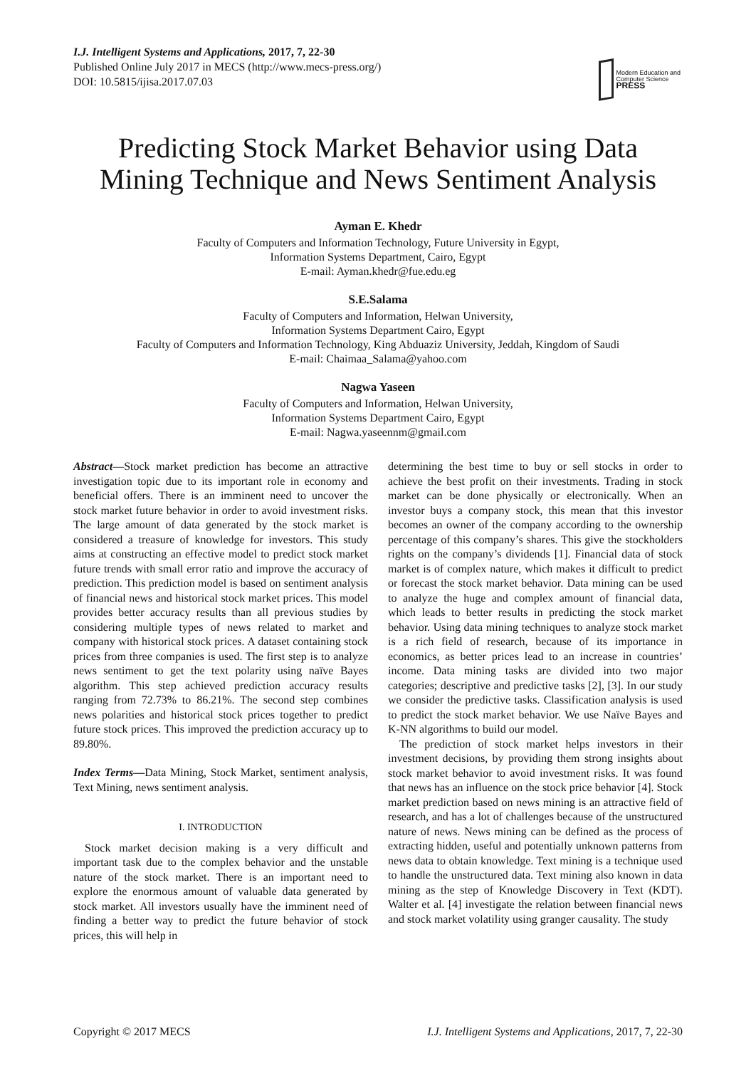I.J. Intelligent Systems and Applications, 2017, 7, 22-30
Published Online July 2017 in MECS (http://www.mecs-press.org/)
DOI: 10.5815/ijisa.2017.07.03
Modern Education and Computer Science
PRESS
Predicting Stock Market Behavior using Data Mining Technique and News Sentiment Analysis
Ayman E. Khedr
Faculty of Computers and Information Technology, Future University in Egypt,
Information Systems Department, Cairo, Egypt
E-mail: Ayman.khedr@fue.edu.eg
S.E.Salama
Faculty of Computers and Information, Helwan University,
Information Systems Department Cairo, Egypt
Faculty of Computers and Information Technology, King Abduaziz University, Jeddah, Kingdom of Saudi
E-mail: Chaimaa_Salama@yahoo.com
Nagwa Yaseen
Faculty of Computers and Information, Helwan University,
Information Systems Department Cairo, Egypt
E-mail: Nagwa.yaseennm@gmail.com
Abstract—Stock market prediction has become an attractive investigation topic due to its important role in economy and beneficial offers. There is an imminent need to uncover the stock market future behavior in order to avoid investment risks. The large amount of data generated by the stock market is considered a treasure of knowledge for investors. This study aims at constructing an effective model to predict stock market future trends with small error ratio and improve the accuracy of prediction. This prediction model is based on sentiment analysis of financial news and historical stock market prices. This model provides better accuracy results than all previous studies by considering multiple types of news related to market and company with historical stock prices. A dataset containing stock prices from three companies is used. The first step is to analyze news sentiment to get the text polarity using naïve Bayes algorithm. This step achieved prediction accuracy results ranging from 72.73% to 86.21%. The second step combines news polarities and historical stock prices together to predict future stock prices. This improved the prediction accuracy up to 89.80%.
Index Terms—Data Mining, Stock Market, sentiment analysis, Text Mining, news sentiment analysis.
I. INTRODUCTION
Stock market decision making is a very difficult and important task due to the complex behavior and the unstable nature of the stock market. There is an important need to explore the enormous amount of valuable data generated by stock market. All investors usually have the imminent need of finding a better way to predict the future behavior of stock prices, this will help in
determining the best time to buy or sell stocks in order to achieve the best profit on their investments. Trading in stock market can be done physically or electronically. When an investor buys a company stock, this mean that this investor becomes an owner of the company according to the ownership percentage of this company’s shares. This give the stockholders rights on the company’s dividends [1]. Financial data of stock market is of complex nature, which makes it difficult to predict or forecast the stock market behavior. Data mining can be used to analyze the huge and complex amount of financial data, which leads to better results in predicting the stock market behavior. Using data mining techniques to analyze stock market is a rich field of research, because of its importance in economics, as better prices lead to an increase in countries’ income. Data mining tasks are divided into two major categories; descriptive and predictive tasks [2], [3]. In our study we consider the predictive tasks. Classification analysis is used to predict the stock market behavior. We use Naïve Bayes and K-NN algorithms to build our model.
The prediction of stock market helps investors in their investment decisions, by providing them strong insights about stock market behavior to avoid investment risks. It was found that news has an influence on the stock price behavior [4]. Stock market prediction based on news mining is an attractive field of research, and has a lot of challenges because of the unstructured nature of news. News mining can be defined as the process of extracting hidden, useful and potentially unknown patterns from news data to obtain knowledge. Text mining is a technique used to handle the unstructured data. Text mining also known in data mining as the step of Knowledge Discovery in Text (KDT). Walter et al. [4] investigate the relation between financial news and stock market volatility using granger causality. The study
Copyright © 2017 MECS I.J. Intelligent Systems and Applications, 2017, 7, 22-30